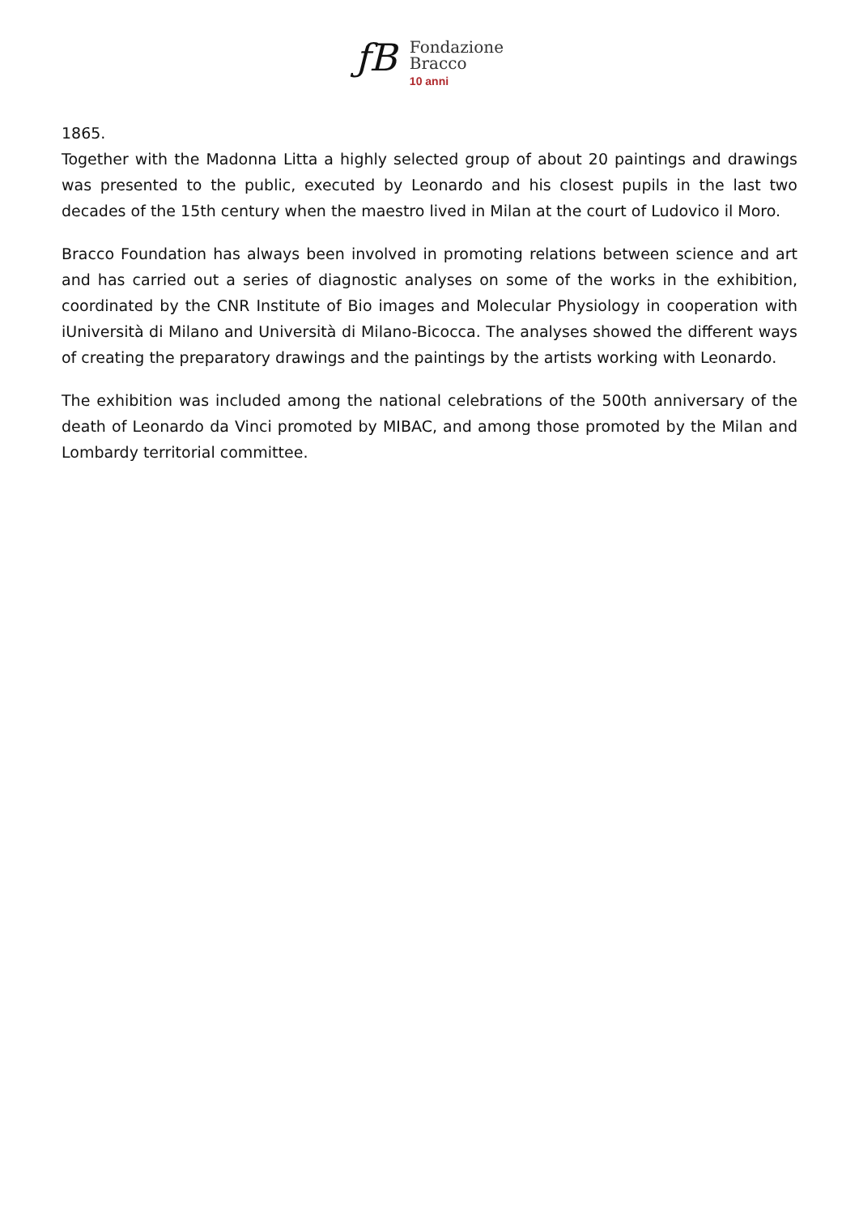ƒB
Fondazione
Bracco
10 anni
1865.
Together with the Madonna Litta a highly selected group of about 20 paintings and drawings was presented to the public, executed by Leonardo and his closest pupils in the last two decades of the 15th century when the maestro lived in Milan at the court of Ludovico il Moro.
Bracco Foundation has always been involved in promoting relations between science and art and has carried out a series of diagnostic analyses on some of the works in the exhibition, coordinated by the CNR Institute of Bio images and Molecular Physiology in cooperation with iUniversità di Milano and Università di Milano-Bicocca. The analyses showed the different ways of creating the preparatory drawings and the paintings by the artists working with Leonardo.
The exhibition was included among the national celebrations of the 500th anniversary of the death of Leonardo da Vinci promoted by MIBAC, and among those promoted by the Milan and Lombardy territorial committee.